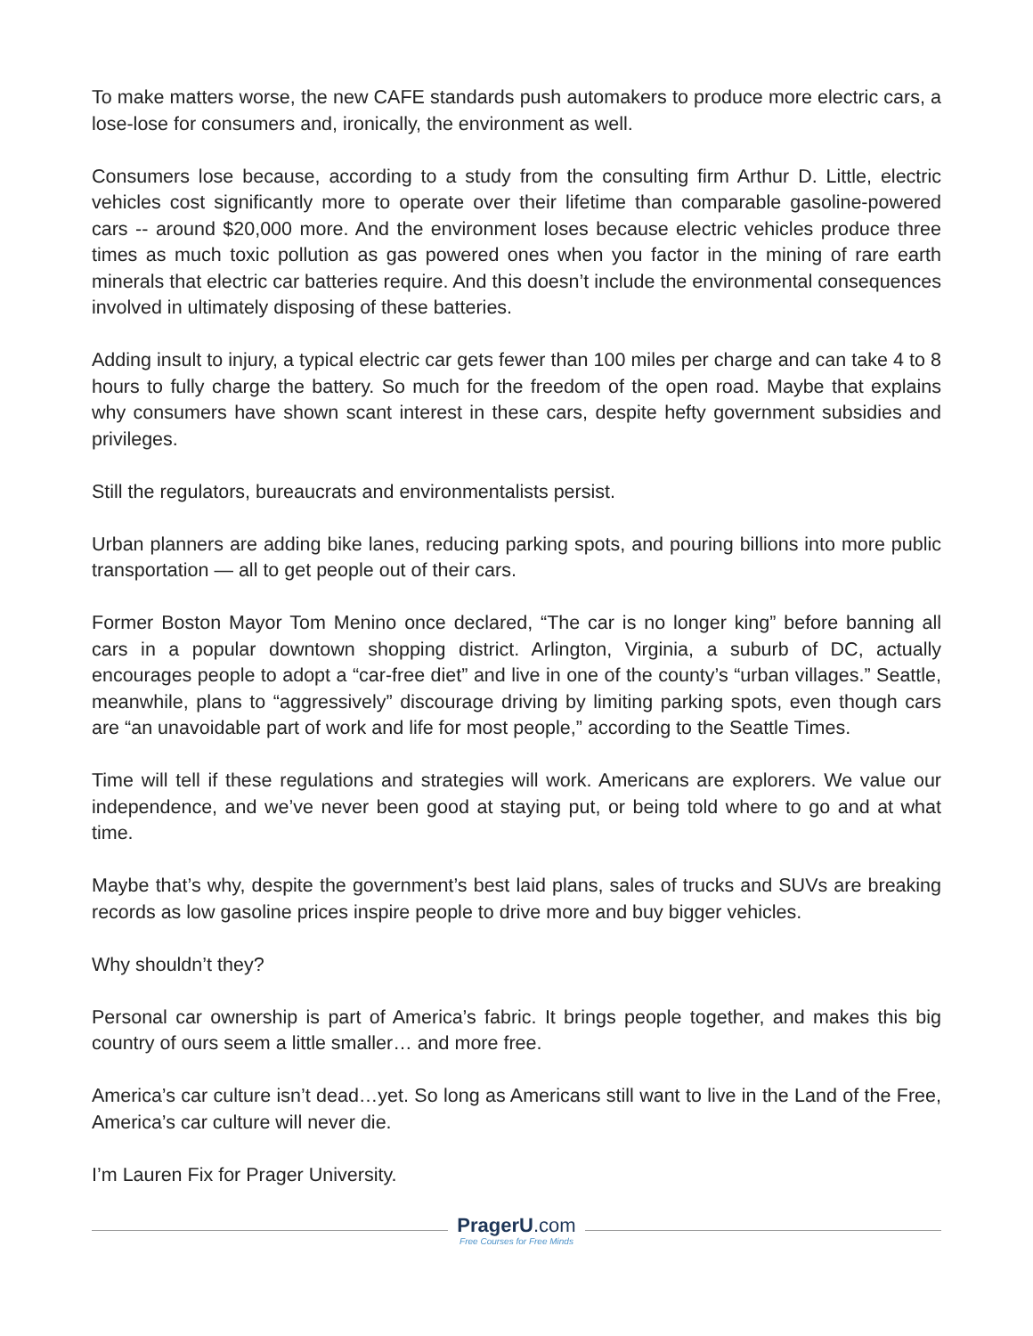To make matters worse, the new CAFE standards push automakers to produce more electric cars, a lose-lose for consumers and, ironically, the environment as well.
Consumers lose because, according to a study from the consulting firm Arthur D. Little, electric vehicles cost significantly more to operate over their lifetime than comparable gasoline-powered cars -- around $20,000 more. And the environment loses because electric vehicles produce three times as much toxic pollution as gas powered ones when you factor in the mining of rare earth minerals that electric car batteries require. And this doesn’t include the environmental consequences involved in ultimately disposing of these batteries.
Adding insult to injury, a typical electric car gets fewer than 100 miles per charge and can take 4 to 8 hours to fully charge the battery. So much for the freedom of the open road. Maybe that explains why consumers have shown scant interest in these cars, despite hefty government subsidies and privileges.
Still the regulators, bureaucrats and environmentalists persist.
Urban planners are adding bike lanes, reducing parking spots, and pouring billions into more public transportation — all to get people out of their cars.
Former Boston Mayor Tom Menino once declared, “The car is no longer king” before banning all cars in a popular downtown shopping district. Arlington, Virginia, a suburb of DC, actually encourages people to adopt a “car-free diet” and live in one of the county’s “urban villages.” Seattle, meanwhile, plans to “aggressively” discourage driving by limiting parking spots, even though cars are “an unavoidable part of work and life for most people,” according to the Seattle Times.
Time will tell if these regulations and strategies will work. Americans are explorers. We value our independence, and we’ve never been good at staying put, or being told where to go and at what time.
Maybe that’s why, despite the government’s best laid plans, sales of trucks and SUVs are breaking records as low gasoline prices inspire people to drive more and buy bigger vehicles.
Why shouldn’t they?
Personal car ownership is part of America’s fabric. It brings people together, and makes this big country of ours seem a little smaller… and more free.
America’s car culture isn’t dead…yet. So long as Americans still want to live in the Land of the Free, America’s car culture will never die.
I’m Lauren Fix for Prager University.
PragerU.com
Free Courses for Free Minds